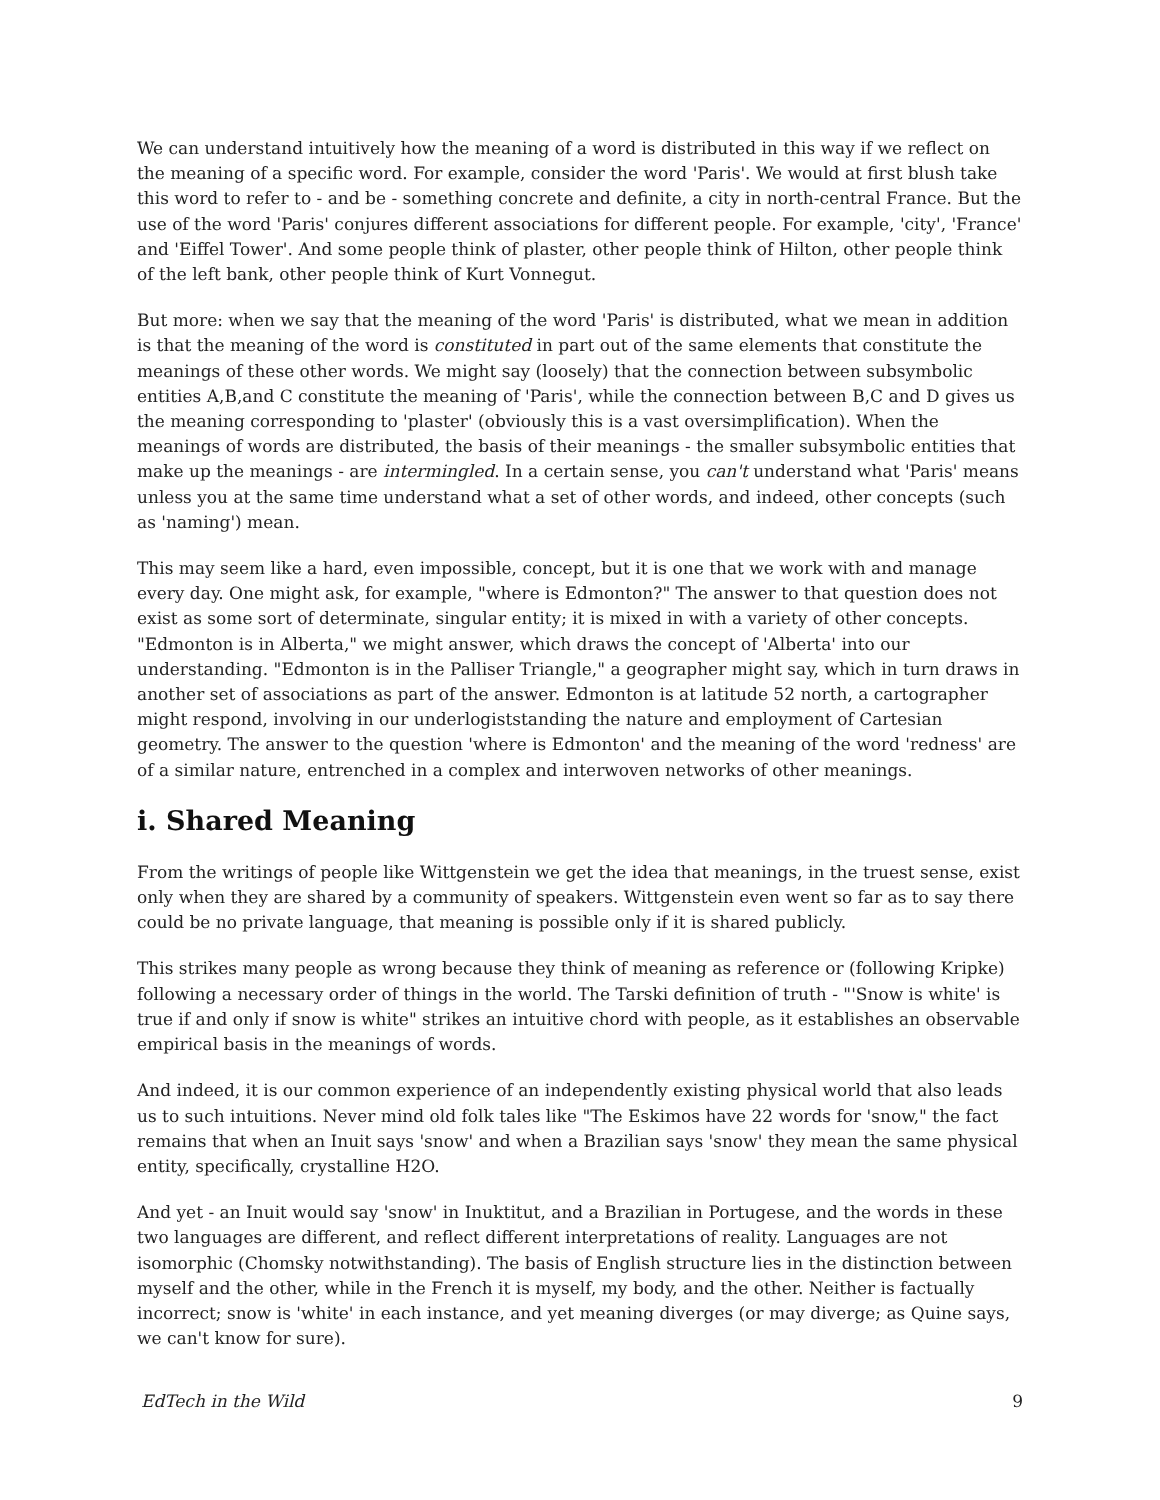We can understand intuitively how the meaning of a word is distributed in this way if we reflect on the meaning of a specific word. For example, consider the word 'Paris'. We would at first blush take this word to refer to - and be - something concrete and definite, a city in north-central France. But the use of the word 'Paris' conjures different associations for different people. For example, 'city', 'France' and 'Eiffel Tower'. And some people think of plaster, other people think of Hilton, other people think of the left bank, other people think of Kurt Vonnegut.
But more: when we say that the meaning of the word 'Paris' is distributed, what we mean in addition is that the meaning of the word is constituted in part out of the same elements that constitute the meanings of these other words. We might say (loosely) that the connection between subsymbolic entities A,B,and C constitute the meaning of 'Paris', while the connection between B,C and D gives us the meaning corresponding to 'plaster' (obviously this is a vast oversimplification). When the meanings of words are distributed, the basis of their meanings - the smaller subsymbolic entities that make up the meanings - are intermingled. In a certain sense, you can't understand what 'Paris' means unless you at the same time understand what a set of other words, and indeed, other concepts (such as 'naming') mean.
This may seem like a hard, even impossible, concept, but it is one that we work with and manage every day. One might ask, for example, "where is Edmonton?" The answer to that question does not exist as some sort of determinate, singular entity; it is mixed in with a variety of other concepts. "Edmonton is in Alberta," we might answer, which draws the concept of 'Alberta' into our understanding. "Edmonton is in the Palliser Triangle," a geographer might say, which in turn draws in another set of associations as part of the answer. Edmonton is at latitude 52 north, a cartographer might respond, involving in our underlogiststanding the nature and employment of Cartesian geometry. The answer to the question 'where is Edmonton' and the meaning of the word 'redness' are of a similar nature, entrenched in a complex and interwoven networks of other meanings.
i. Shared Meaning
From the writings of people like Wittgenstein we get the idea that meanings, in the truest sense, exist only when they are shared by a community of speakers. Wittgenstein even went so far as to say there could be no private language, that meaning is possible only if it is shared publicly.
This strikes many people as wrong because they think of meaning as reference or (following Kripke) following a necessary order of things in the world. The Tarski definition of truth - "'Snow is white' is true if and only if snow is white" strikes an intuitive chord with people, as it establishes an observable empirical basis in the meanings of words.
And indeed, it is our common experience of an independently existing physical world that also leads us to such intuitions. Never mind old folk tales like "The Eskimos have 22 words for 'snow," the fact remains that when an Inuit says 'snow' and when a Brazilian says 'snow' they mean the same physical entity, specifically, crystalline H2O.
And yet - an Inuit would say 'snow' in Inuktitut, and a Brazilian in Portugese, and the words in these two languages are different, and reflect different interpretations of reality. Languages are not isomorphic (Chomsky notwithstanding). The basis of English structure lies in the distinction between myself and the other, while in the French it is myself, my body, and the other. Neither is factually incorrect; snow is 'white' in each instance, and yet meaning diverges (or may diverge; as Quine says, we can't know for sure).
EdTech in the Wild 9